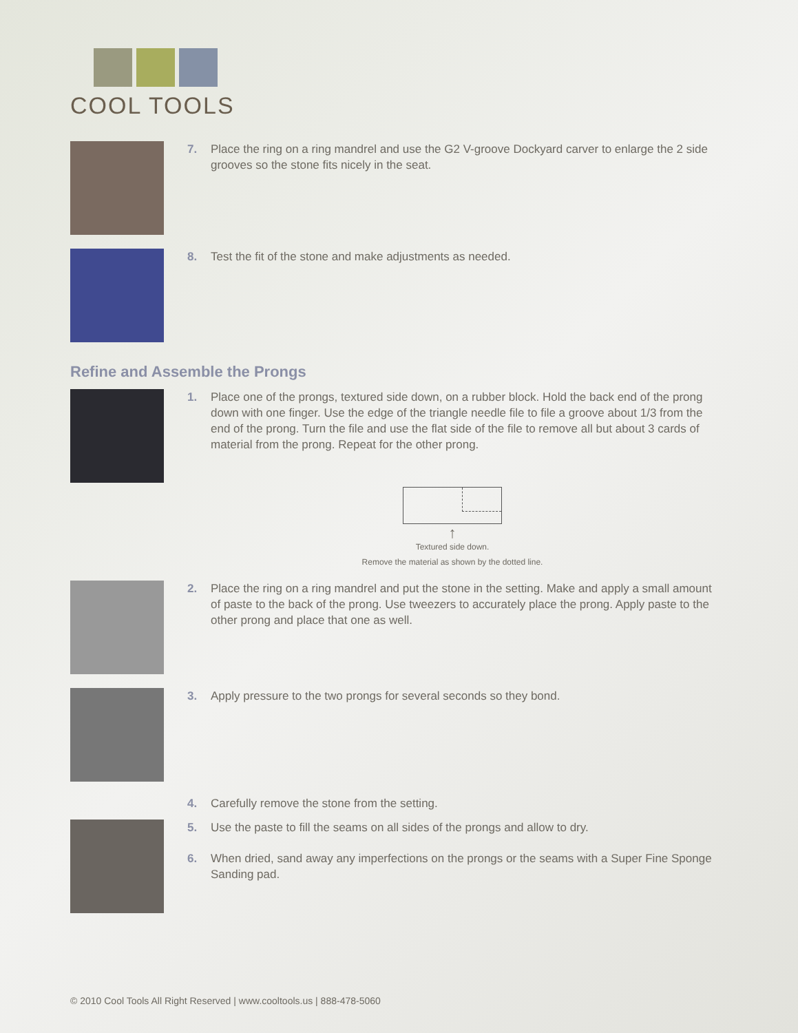COOL TOOLS
7. Place the ring on a ring mandrel and use the G2 V-groove Dockyard carver to enlarge the 2 side grooves so the stone fits nicely in the seat.
8. Test the fit of the stone and make adjustments as needed.
Refine and Assemble the Prongs
1. Place one of the prongs, textured side down, on a rubber block. Hold the back end of the prong down with one finger. Use the edge of the triangle needle file to file a groove about 1/3 from the end of the prong. Turn the file and use the flat side of the file to remove all but about 3 cards of material from the prong. Repeat for the other prong.
↑
Textured side down.
Remove the material as shown by the dotted line.
2. Place the ring on a ring mandrel and put the stone in the setting. Make and apply a small amount of paste to the back of the prong. Use tweezers to accurately place the prong. Apply paste to the other prong and place that one as well.
3. Apply pressure to the two prongs for several seconds so they bond.
4. Carefully remove the stone from the setting.
5. Use the paste to fill the seams on all sides of the prongs and allow to dry.
6. When dried, sand away any imperfections on the prongs or the seams with a Super Fine Sponge Sanding pad.
© 2010 Cool Tools All Right Reserved | www.cooltools.us | 888-478-5060